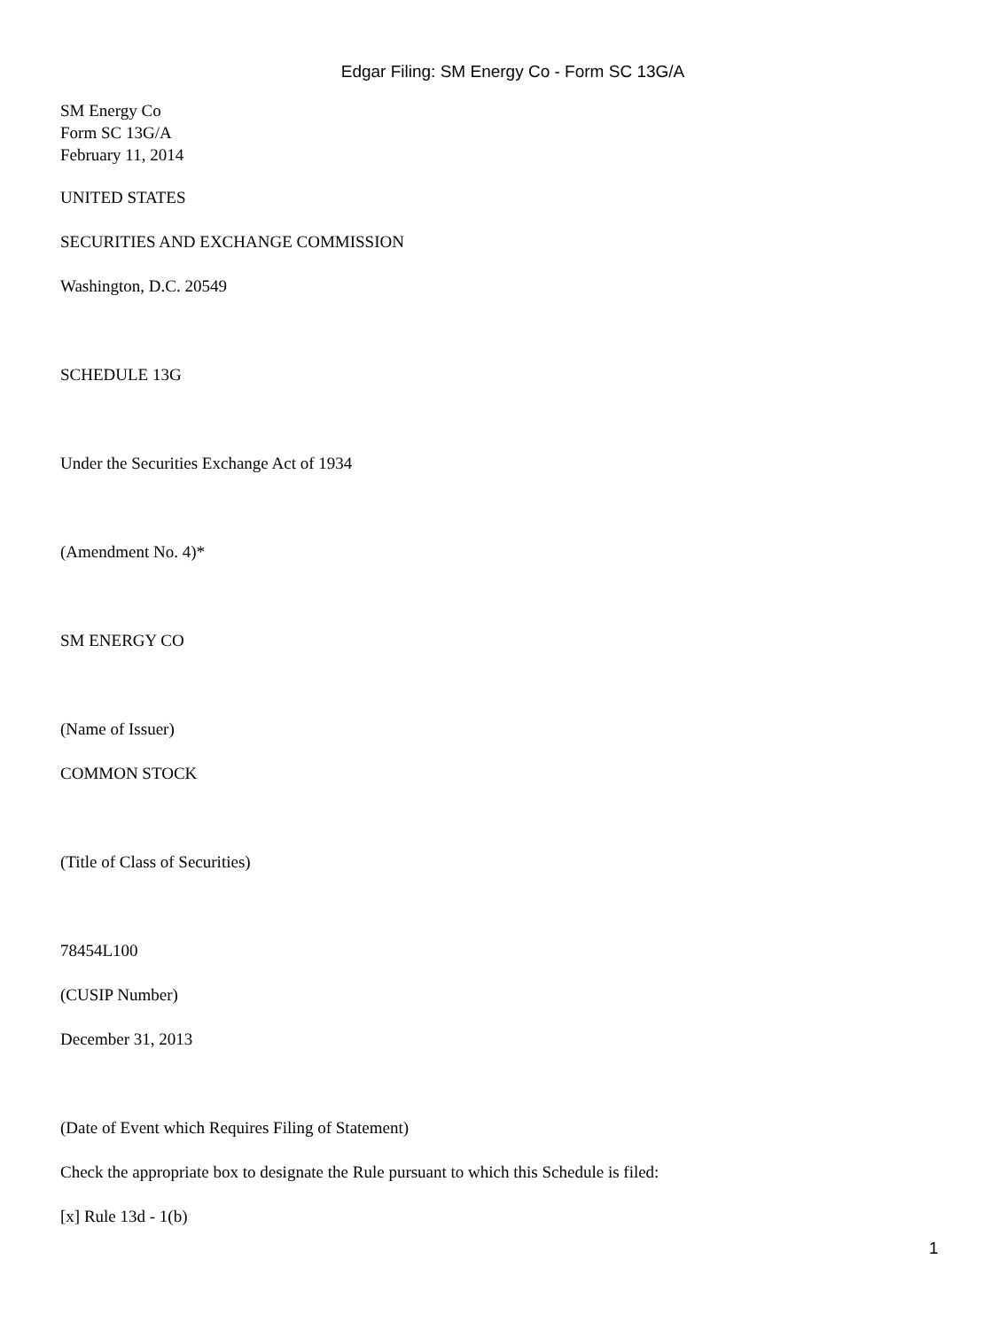Edgar Filing: SM Energy Co - Form SC 13G/A
SM Energy Co
Form SC 13G/A
February 11, 2014
UNITED STATES
SECURITIES AND EXCHANGE COMMISSION
Washington, D.C. 20549
SCHEDULE 13G
Under the Securities Exchange Act of 1934
(Amendment No. 4)*
SM ENERGY CO
(Name of Issuer)
COMMON STOCK
(Title of Class of Securities)
78454L100
(CUSIP Number)
December 31, 2013
(Date of Event which Requires Filing of Statement)
Check the appropriate box to designate the Rule pursuant to which this Schedule is filed:
[x] Rule 13d - 1(b)
1